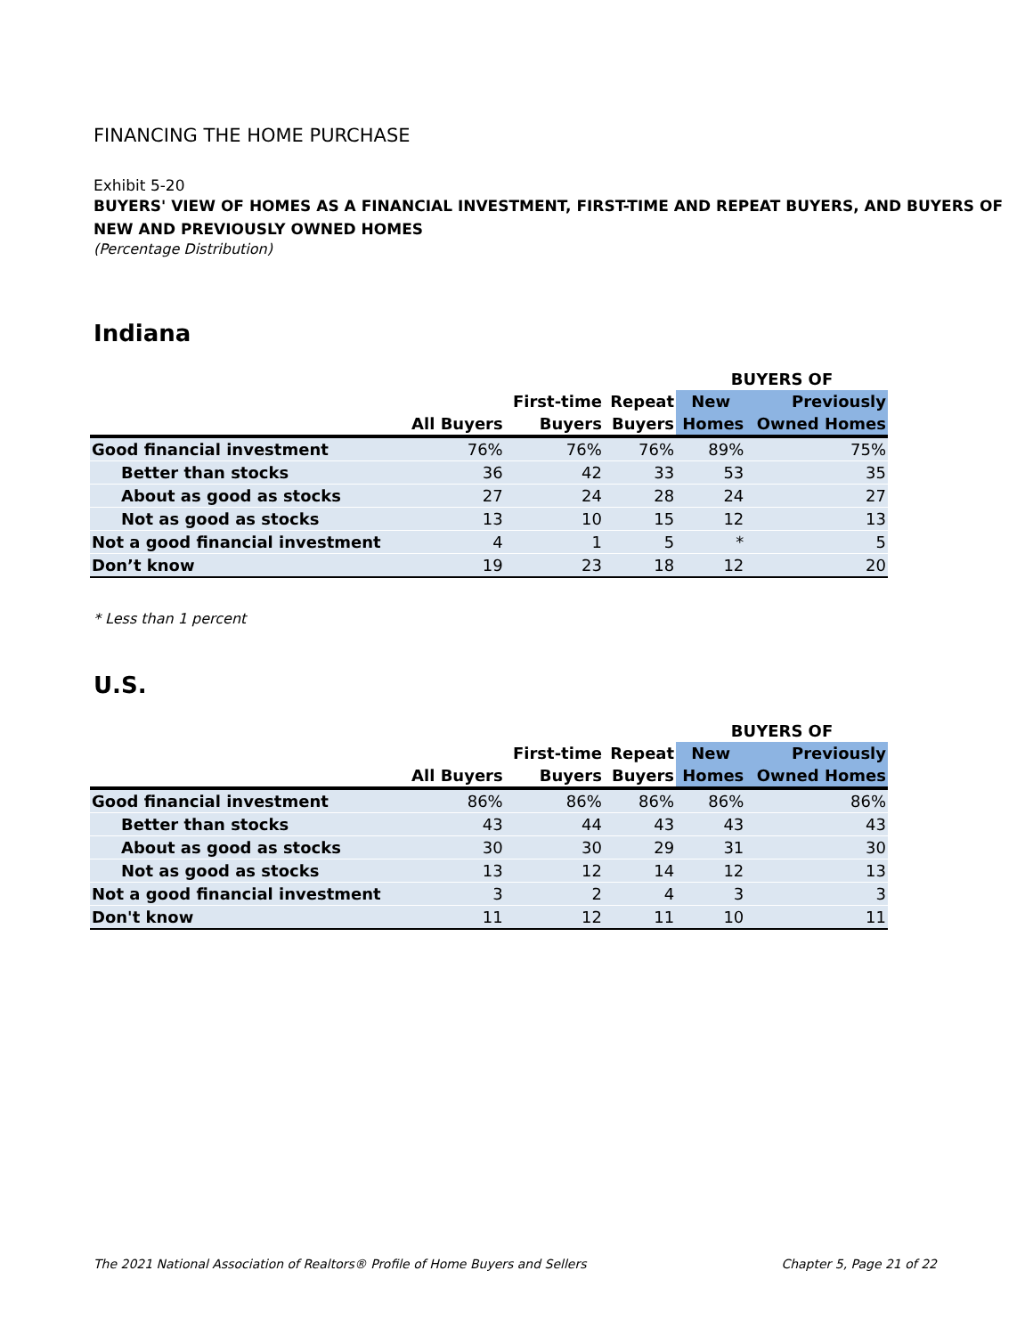FINANCING THE HOME PURCHASE
Exhibit 5-20
BUYERS' VIEW OF HOMES AS A FINANCIAL INVESTMENT, FIRST-TIME AND REPEAT BUYERS, AND BUYERS OF NEW AND PREVIOUSLY OWNED HOMES
(Percentage Distribution)
Indiana
| | | | | BUYERS OF | |
| --- | --- | --- | --- | --- | --- |
| | | First-time | Repeat | New | Previously |
| | All Buyers | Buyers | Buyers | Homes | Owned Homes |
| Good financial investment | 76% | 76% | 76% | 89% | 75% |
| Better than stocks | 36 | 42 | 33 | 53 | 35 |
| About as good as stocks | 27 | 24 | 28 | 24 | 27 |
| Not as good as stocks | 13 | 10 | 15 | 12 | 13 |
| Not a good financial investment | 4 | 1 | 5 | * | 5 |
| Don’t know | 19 | 23 | 18 | 12 | 20 |
* Less than 1 percent
U.S.
| | | | | BUYERS OF | |
| --- | --- | --- | --- | --- | --- |
| | | First-time | Repeat | New | Previously |
| | All Buyers | Buyers | Buyers | Homes | Owned Homes |
| Good financial investment | 86% | 86% | 86% | 86% | 86% |
| Better than stocks | 43 | 44 | 43 | 43 | 43 |
| About as good as stocks | 30 | 30 | 29 | 31 | 30 |
| Not as good as stocks | 13 | 12 | 14 | 12 | 13 |
| Not a good financial investment | 3 | 2 | 4 | 3 | 3 |
| Don't know | 11 | 12 | 11 | 10 | 11 |
The 2021 National Association of Realtors® Profile of Home Buyers and Sellers Chapter 5, Page 21 of 22